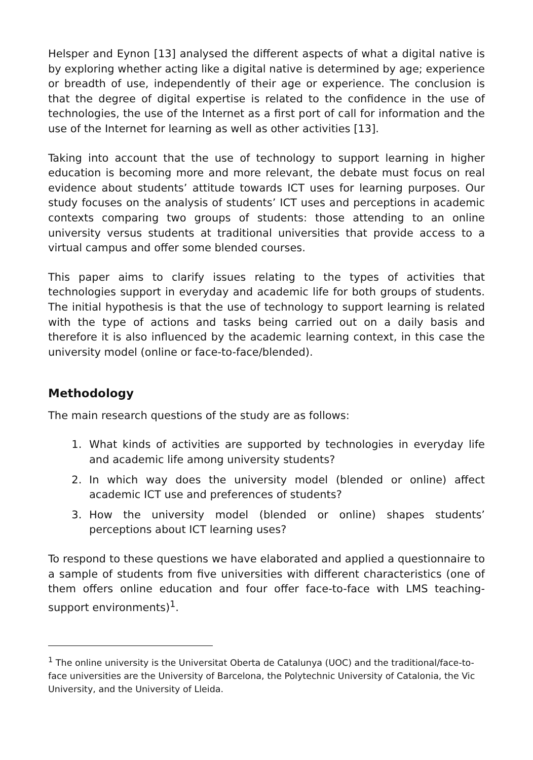Helsper and Eynon [13] analysed the different aspects of what a digital native is by exploring whether acting like a digital native is determined by age; experience or breadth of use, independently of their age or experience. The conclusion is that the degree of digital expertise is related to the confidence in the use of technologies, the use of the Internet as a first port of call for information and the use of the Internet for learning as well as other activities [13].
Taking into account that the use of technology to support learning in higher education is becoming more and more relevant, the debate must focus on real evidence about students’ attitude towards ICT uses for learning purposes. Our study focuses on the analysis of students’ ICT uses and perceptions in academic contexts comparing two groups of students: those attending to an online university versus students at traditional universities that provide access to a virtual campus and offer some blended courses.
This paper aims to clarify issues relating to the types of activities that technologies support in everyday and academic life for both groups of students. The initial hypothesis is that the use of technology to support learning is related with the type of actions and tasks being carried out on a daily basis and therefore it is also influenced by the academic learning context, in this case the university model (online or face-to-face/blended).
Methodology
The main research questions of the study are as follows:
1. What kinds of activities are supported by technologies in everyday life and academic life among university students?
2. In which way does the university model (blended or online) affect academic ICT use and preferences of students?
3. How the university model (blended or online) shapes students’ perceptions about ICT learning uses?
To respond to these questions we have elaborated and applied a questionnaire to a sample of students from five universities with different characteristics (one of them offers online education and four offer face-to-face with LMS teaching-support environments)<sup>1</sup>.
<sup>1</sup> The online university is the Universitat Oberta de Catalunya (UOC) and the traditional/face-to-face universities are the University of Barcelona, the Polytechnic University of Catalonia, the Vic University, and the University of Lleida.